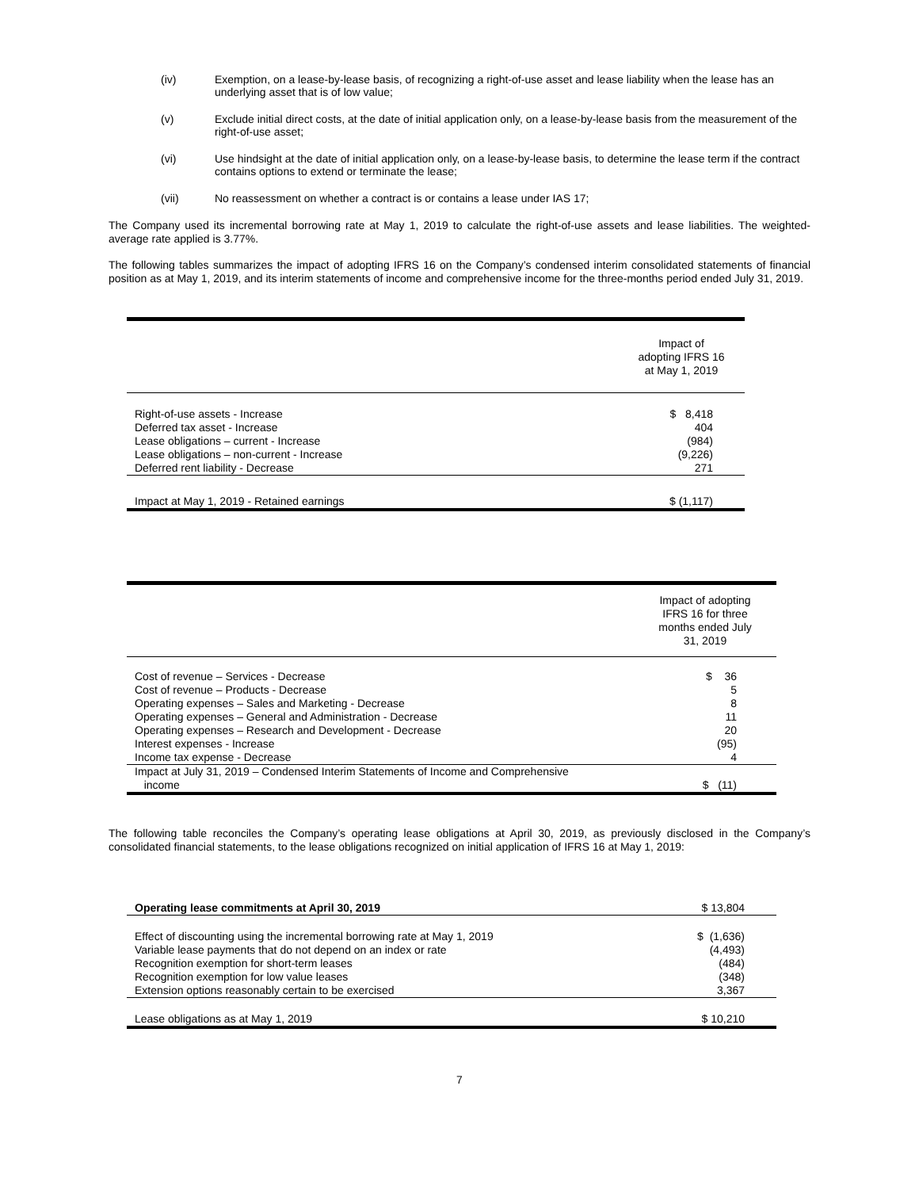(iv) Exemption, on a lease-by-lease basis, of recognizing a right-of-use asset and lease liability when the lease has an underlying asset that is of low value;
(v) Exclude initial direct costs, at the date of initial application only, on a lease-by-lease basis from the measurement of the right-of-use asset;
(vi) Use hindsight at the date of initial application only, on a lease-by-lease basis, to determine the lease term if the contract contains options to extend or terminate the lease;
(vii) No reassessment on whether a contract is or contains a lease under IAS 17;
The Company used its incremental borrowing rate at May 1, 2019 to calculate the right-of-use assets and lease liabilities. The weighted-average rate applied is 3.77%.
The following tables summarizes the impact of adopting IFRS 16 on the Company’s condensed interim consolidated statements of financial position as at May 1, 2019, and its interim statements of income and comprehensive income for the three-months period ended July 31, 2019.
| | Impact of adopting IFRS 16 at May 1, 2019 |
| Right-of-use assets - Increase Deferred tax asset - Increase Lease obligations – current - Increase Lease obligations – non-current - Increase Deferred rent liability - Decrease | $ 8,418 404 (984) (9,226) 271 |
| Impact at May 1, 2019 - Retained earnings | $ (1,117) |
| | Impact of adopting IFRS 16 for three months ended July 31, 2019 |
| Cost of revenue – Services - Decrease Cost of revenue – Products - Decrease Operating expenses – Sales and Marketing - Decrease Operating expenses – General and Administration - Decrease Operating expenses – Research and Development - Decrease Interest expenses - Increase Income tax expense - Decrease | $ 36 5 8 11 20 (95) 4 |
| Impact at July 31, 2019 – Condensed Interim Statements of Income and Comprehensive income | $ (11) |
The following table reconciles the Company’s operating lease obligations at April 30, 2019, as previously disclosed in the Company’s consolidated financial statements, to the lease obligations recognized on initial application of IFRS 16 at May 1, 2019:
| Operating lease commitments at April 30, 2019 | $ 13,804 |
| Effect of discounting using the incremental borrowing rate at May 1, 2019 Variable lease payments that do not depend on an index or rate Recognition exemption for short-term leases Recognition exemption for low value leases Extension options reasonably certain to be exercised | $ (1,636) (4,493) (484) (348) 3,367 |
| Lease obligations as at May 1, 2019 | $ 10,210 |
7